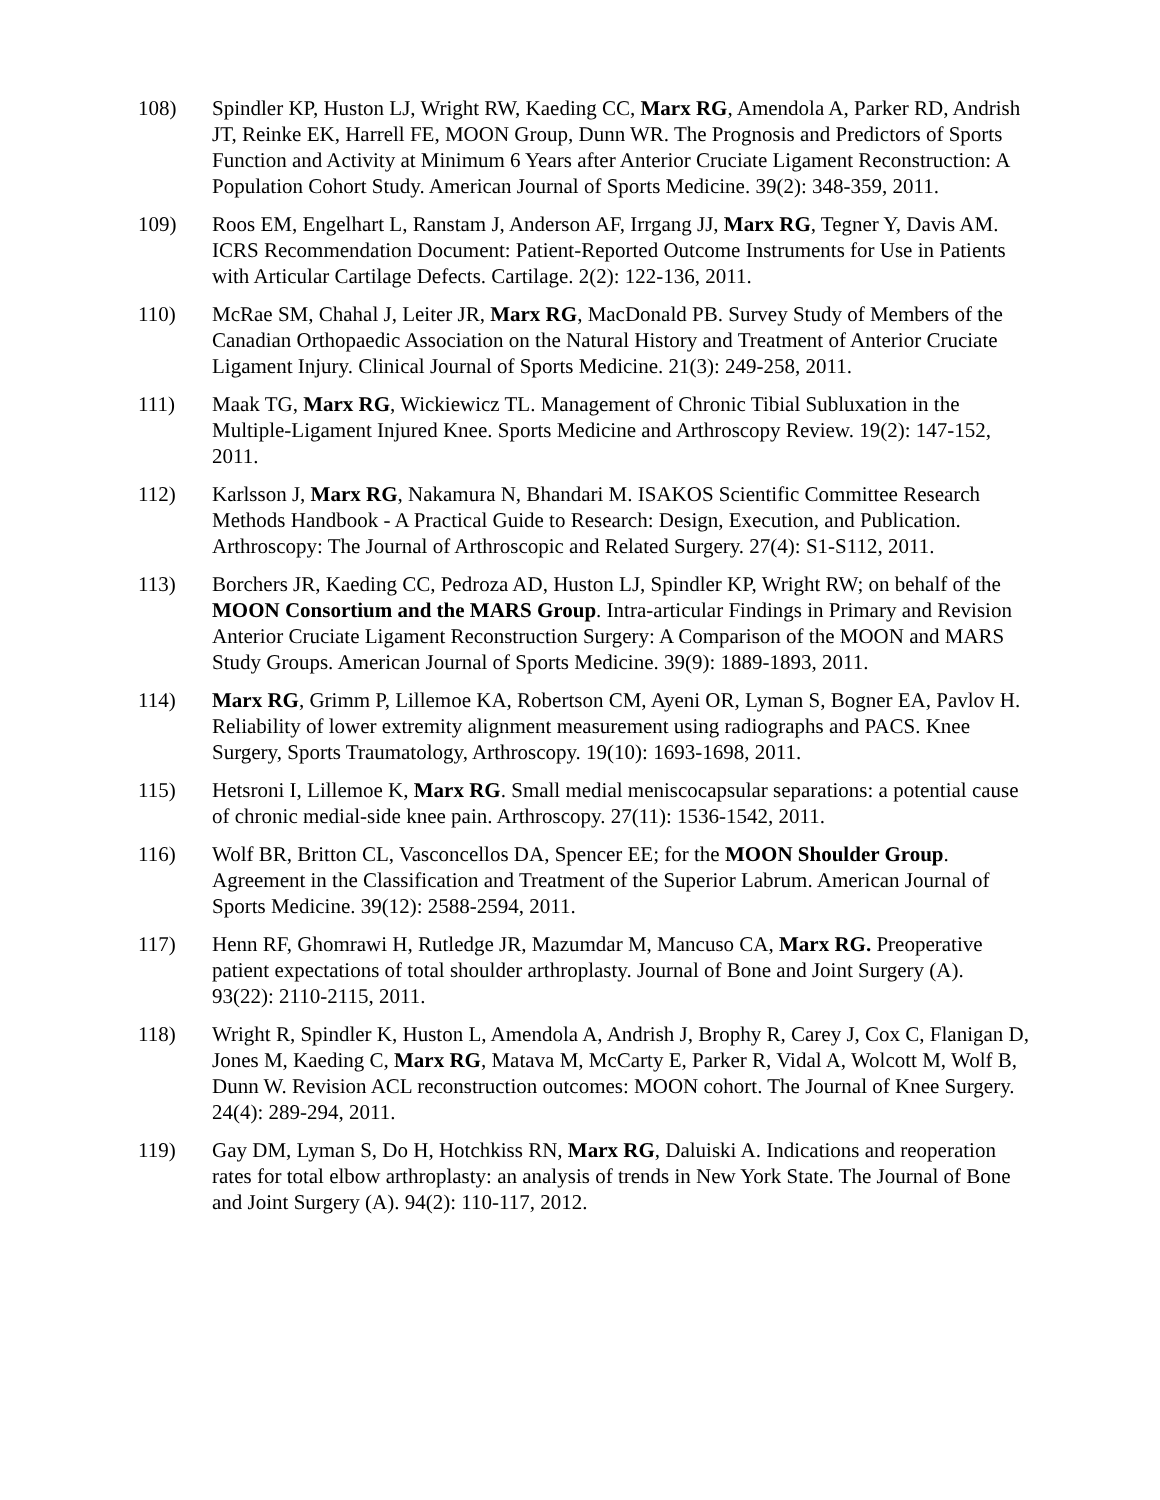108) Spindler KP, Huston LJ, Wright RW, Kaeding CC, Marx RG, Amendola A, Parker RD, Andrish JT, Reinke EK, Harrell FE, MOON Group, Dunn WR. The Prognosis and Predictors of Sports Function and Activity at Minimum 6 Years after Anterior Cruciate Ligament Reconstruction: A Population Cohort Study. American Journal of Sports Medicine. 39(2): 348-359, 2011.
109) Roos EM, Engelhart L, Ranstam J, Anderson AF, Irrgang JJ, Marx RG, Tegner Y, Davis AM. ICRS Recommendation Document: Patient-Reported Outcome Instruments for Use in Patients with Articular Cartilage Defects. Cartilage. 2(2): 122-136, 2011.
110) McRae SM, Chahal J, Leiter JR, Marx RG, MacDonald PB. Survey Study of Members of the Canadian Orthopaedic Association on the Natural History and Treatment of Anterior Cruciate Ligament Injury. Clinical Journal of Sports Medicine. 21(3): 249-258, 2011.
111) Maak TG, Marx RG, Wickiewicz TL. Management of Chronic Tibial Subluxation in the Multiple-Ligament Injured Knee. Sports Medicine and Arthroscopy Review. 19(2): 147-152, 2011.
112) Karlsson J, Marx RG, Nakamura N, Bhandari M. ISAKOS Scientific Committee Research Methods Handbook - A Practical Guide to Research: Design, Execution, and Publication. Arthroscopy: The Journal of Arthroscopic and Related Surgery. 27(4): S1-S112, 2011.
113) Borchers JR, Kaeding CC, Pedroza AD, Huston LJ, Spindler KP, Wright RW; on behalf of the MOON Consortium and the MARS Group. Intra-articular Findings in Primary and Revision Anterior Cruciate Ligament Reconstruction Surgery: A Comparison of the MOON and MARS Study Groups. American Journal of Sports Medicine. 39(9): 1889-1893, 2011.
114) Marx RG, Grimm P, Lillemoe KA, Robertson CM, Ayeni OR, Lyman S, Bogner EA, Pavlov H. Reliability of lower extremity alignment measurement using radiographs and PACS. Knee Surgery, Sports Traumatology, Arthroscopy. 19(10): 1693-1698, 2011.
115) Hetsroni I, Lillemoe K, Marx RG. Small medial meniscocapsular separations: a potential cause of chronic medial-side knee pain. Arthroscopy. 27(11): 1536-1542, 2011.
116) Wolf BR, Britton CL, Vasconcellos DA, Spencer EE; for the MOON Shoulder Group. Agreement in the Classification and Treatment of the Superior Labrum. American Journal of Sports Medicine. 39(12): 2588-2594, 2011.
117) Henn RF, Ghomrawi H, Rutledge JR, Mazumdar M, Mancuso CA, Marx RG. Preoperative patient expectations of total shoulder arthroplasty. Journal of Bone and Joint Surgery (A). 93(22): 2110-2115, 2011.
118) Wright R, Spindler K, Huston L, Amendola A, Andrish J, Brophy R, Carey J, Cox C, Flanigan D, Jones M, Kaeding C, Marx RG, Matava M, McCarty E, Parker R, Vidal A, Wolcott M, Wolf B, Dunn W. Revision ACL reconstruction outcomes: MOON cohort. The Journal of Knee Surgery. 24(4): 289-294, 2011.
119) Gay DM, Lyman S, Do H, Hotchkiss RN, Marx RG, Daluiski A. Indications and reoperation rates for total elbow arthroplasty: an analysis of trends in New York State. The Journal of Bone and Joint Surgery (A). 94(2): 110-117, 2012.